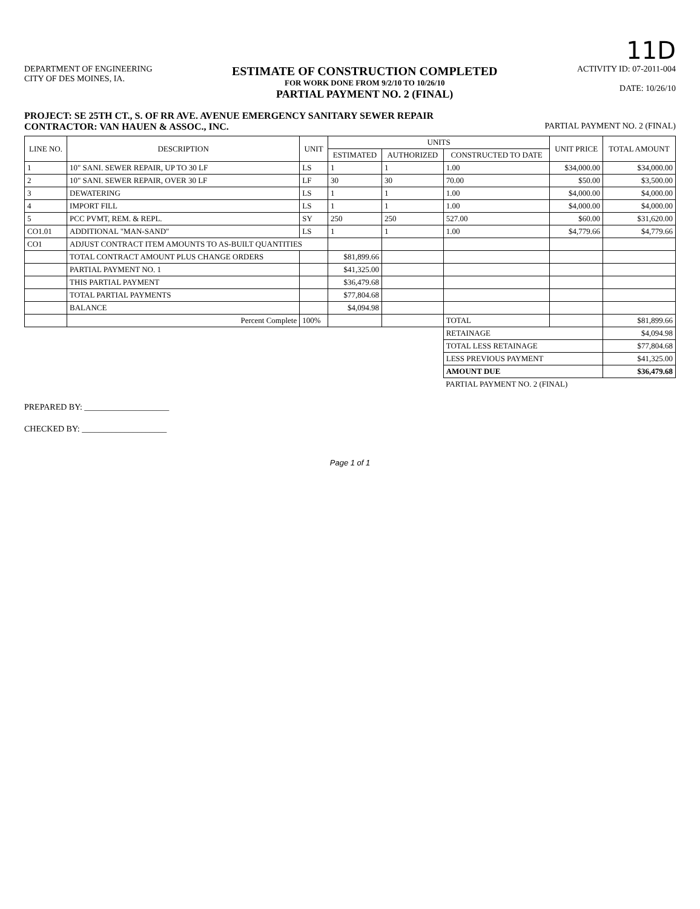11D
DEPARTMENT OF ENGINEERING
CITY OF DES MOINES, IA.
ESTIMATE OF CONSTRUCTION COMPLETED
FOR WORK DONE FROM 9/2/10 TO 10/26/10
PARTIAL PAYMENT NO. 2 (FINAL)
ACTIVITY ID: 07-2011-004
DATE: 10/26/10
PROJECT: SE 25TH CT., S. OF RR AVE. AVENUE EMERGENCY SANITARY SEWER REPAIR
CONTRACTOR: VAN HAUEN & ASSOC., INC. PARTIAL PAYMENT NO. 2 (FINAL)
| LINE NO. | DESCRIPTION | UNIT | UNITS | | | UNIT PRICE | TOTAL AMOUNT |
| --- | --- | --- | --- | --- | --- | --- | --- |
| | | | ESTIMATED | AUTHORIZED | CONSTRUCTED TO DATE | | |
| 1 | 10" SANI. SEWER REPAIR, UP TO 30 LF | LS | 1 | 1 | 1.00 | $34,000.00 | $34,000.00 |
| 2 | 10" SANI. SEWER REPAIR, OVER 30 LF | LF | 30 | 30 | 70.00 | $50.00 | $3,500.00 |
| 3 | DEWATERING | LS | 1 | 1 | 1.00 | $4,000.00 | $4,000.00 |
| 4 | IMPORT FILL | LS | 1 | 1 | 1.00 | $4,000.00 | $4,000.00 |
| 5 | PCC PVMT, REM. & REPL. | SY | 250 | 250 | 527.00 | $60.00 | $31,620.00 |
| CO1.01 | ADDITIONAL "MAN-SAND" | LS | 1 | 1 | 1.00 | $4,779.66 | $4,779.66 |
| CO1 | ADJUST CONTRACT ITEM AMOUNTS TO AS-BUILT QUANTITIES | | | | | | |
| | TOTAL CONTRACT AMOUNT PLUS CHANGE ORDERS | | $81,899.66 | | | | |
| | PARTIAL PAYMENT NO. 1 | | $41,325.00 | | | | |
| | THIS PARTIAL PAYMENT | | $36,479.68 | | | | |
| | TOTAL PARTIAL PAYMENTS | | $77,804.68 | | | | |
| | BALANCE | | $4,094.98 | | | | |
| | Percent Complete | 100% | | | TOTAL | | $81,899.66 |
| | | | | | RETAINAGE | | $4,094.98 |
| | | | | | TOTAL LESS RETAINAGE | | $77,804.68 |
| | | | | | LESS PREVIOUS PAYMENT | | $41,325.00 |
| | | | | | AMOUNT DUE | | $36,479.68 |
| | | | | | PARTIAL PAYMENT NO. 2 (FINAL) | | |
PREPARED BY: ____________________
CHECKED BY: ____________________
Page 1 of 1